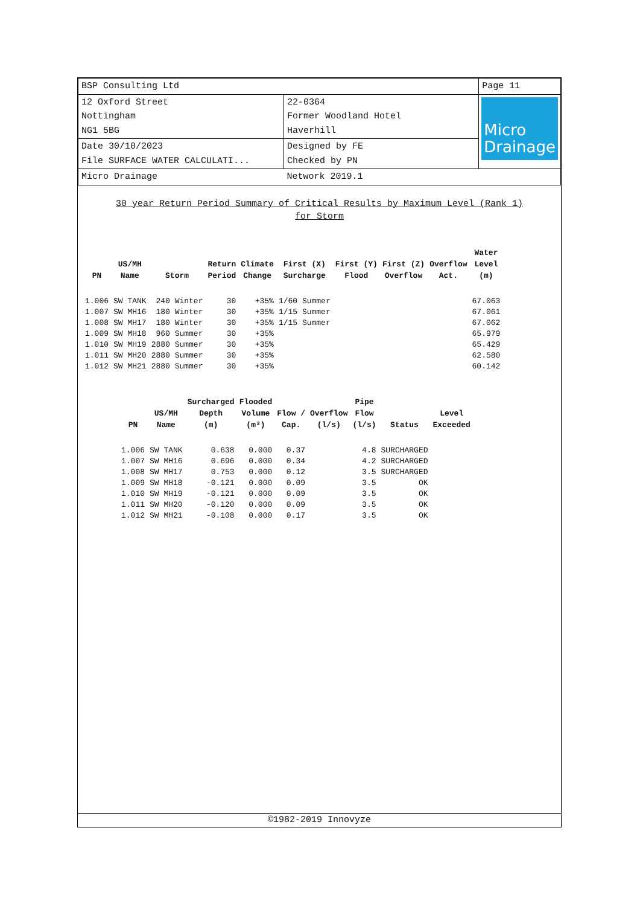| BSP Consulting Ltd | | Page 11 |
| 12 Oxford Street Nottingham NG1 5BG | 22-0364 Former Woodland Hotel Haverhill | Micro Drainage |
| Date 30/10/2023 File SURFACE WATER CALCULATI... | Designed by FE Checked by PN | |
| Micro Drainage | Network 2019.1 | |
30 year Return Period Summary of Critical Results by Maximum Level (Rank 1)
for Storm
| PN | US/MH Name | Storm | Return Period | Climate Change | First (X) Surcharge | First (Y) Flood | First (Z) Overflow | Overflow Act. | Water Level (m) |
| --- | --- | --- | --- | --- | --- | --- | --- | --- | --- |
| 1.006 | SW TANK | 240 Winter | 30 | +35% | 1/60 Summer | | | | 67.063 |
| 1.007 | SW MH16 | 180 Winter | 30 | +35% | 1/15 Summer | | | | 67.061 |
| 1.008 | SW MH17 | 180 Winter | 30 | +35% | 1/15 Summer | | | | 67.062 |
| 1.009 | SW MH18 | 960 Summer | 30 | +35% | | | | | 65.979 |
| 1.010 | SW MH19 | 2880 Summer | 30 | +35% | | | | | 65.429 |
| 1.011 | SW MH20 | 2880 Summer | 30 | +35% | | | | | 62.580 |
| 1.012 | SW MH21 | 2880 Summer | 30 | +35% | | | | | 60.142 |
| PN | US/MH Name | Surcharged Depth (m) | Flooded Volume (m³) | Flow / Cap. | Overflow (l/s) | Pipe Flow (l/s) | Status | Level Exceeded |
| --- | --- | --- | --- | --- | --- | --- | --- | --- |
| 1.006 | SW TANK | 0.638 | 0.000 | 0.37 | | 4.8 | SURCHARGED | |
| 1.007 | SW MH16 | 0.696 | 0.000 | 0.34 | | 4.2 | SURCHARGED | |
| 1.008 | SW MH17 | 0.753 | 0.000 | 0.12 | | 3.5 | SURCHARGED | |
| 1.009 | SW MH18 | -0.121 | 0.000 | 0.09 | | 3.5 | OK | |
| 1.010 | SW MH19 | -0.121 | 0.000 | 0.09 | | 3.5 | OK | |
| 1.011 | SW MH20 | -0.120 | 0.000 | 0.09 | | 3.5 | OK | |
| 1.012 | SW MH21 | -0.108 | 0.000 | 0.17 | | 3.5 | OK | |
©1982-2019 Innovyze